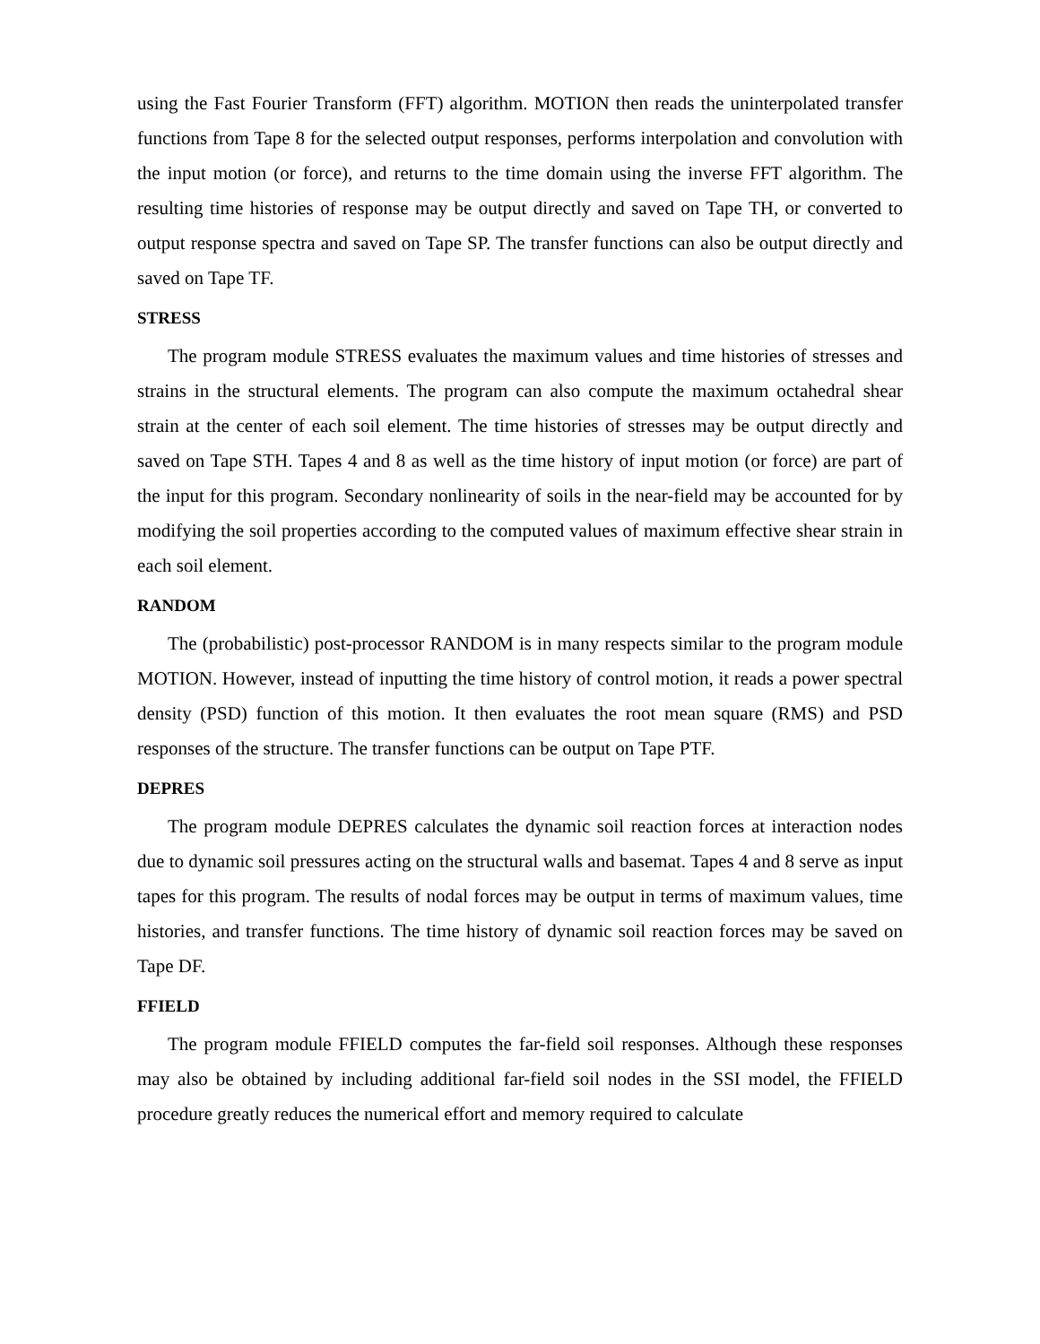using the Fast Fourier Transform (FFT) algorithm. MOTION then reads the uninterpolated transfer functions from Tape 8 for the selected output responses, performs interpolation and convolution with the input motion (or force), and returns to the time domain using the inverse FFT algorithm. The resulting time histories of response may be output directly and saved on Tape TH, or converted to output response spectra and saved on Tape SP. The transfer functions can also be output directly and saved on Tape TF.
STRESS
The program module STRESS evaluates the maximum values and time histories of stresses and strains in the structural elements. The program can also compute the maximum octahedral shear strain at the center of each soil element. The time histories of stresses may be output directly and saved on Tape STH. Tapes 4 and 8 as well as the time history of input motion (or force) are part of the input for this program. Secondary nonlinearity of soils in the near-field may be accounted for by modifying the soil properties according to the computed values of maximum effective shear strain in each soil element.
RANDOM
The (probabilistic) post-processor RANDOM is in many respects similar to the program module MOTION. However, instead of inputting the time history of control motion, it reads a power spectral density (PSD) function of this motion. It then evaluates the root mean square (RMS) and PSD responses of the structure. The transfer functions can be output on Tape PTF.
DEPRES
The program module DEPRES calculates the dynamic soil reaction forces at interaction nodes due to dynamic soil pressures acting on the structural walls and basemat. Tapes 4 and 8 serve as input tapes for this program. The results of nodal forces may be output in terms of maximum values, time histories, and transfer functions. The time history of dynamic soil reaction forces may be saved on Tape DF.
FFIELD
The program module FFIELD computes the far-field soil responses. Although these responses may also be obtained by including additional far-field soil nodes in the SSI model, the FFIELD procedure greatly reduces the numerical effort and memory required to calculate